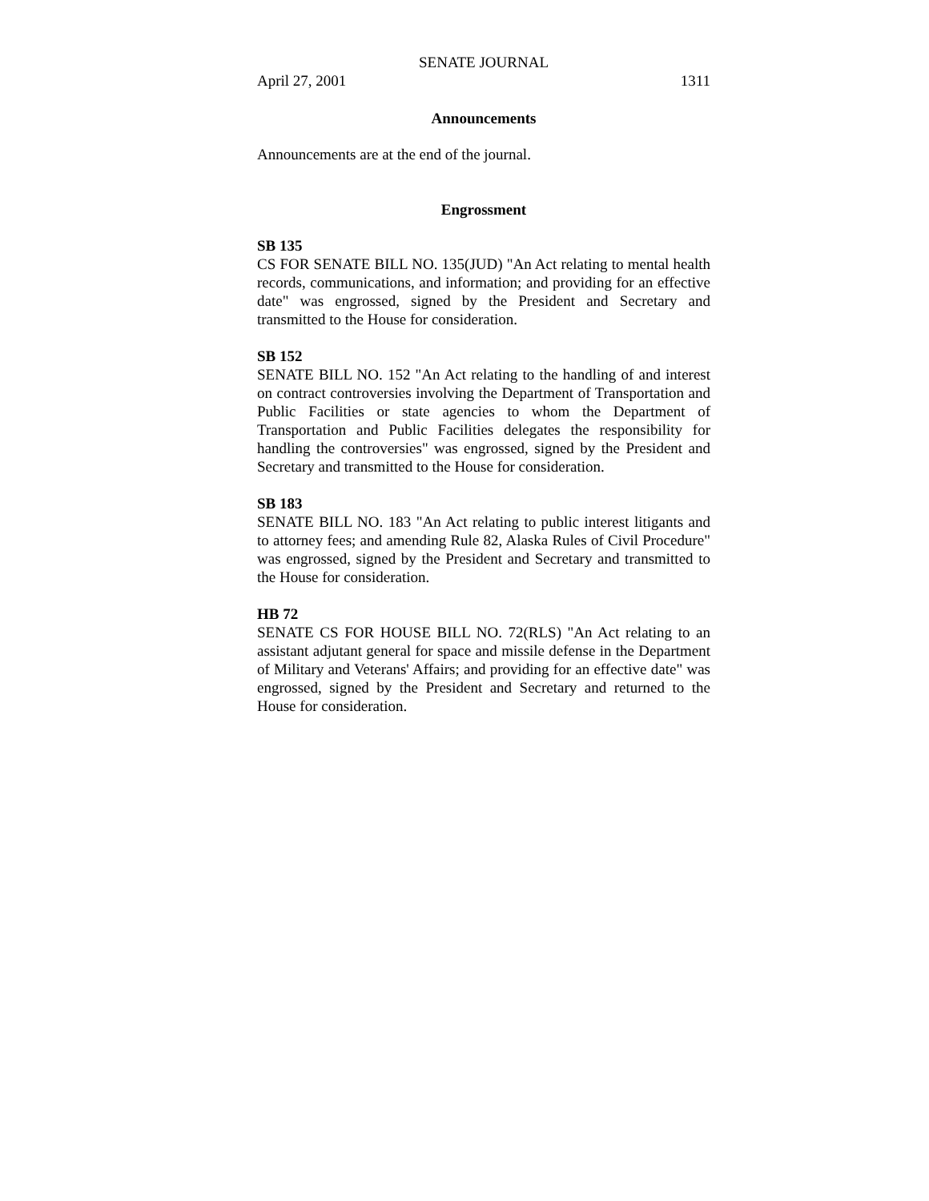SENATE JOURNAL
April 27, 2001 1311
Announcements
Announcements are at the end of the journal.
Engrossment
SB 135
CS FOR SENATE BILL NO. 135(JUD) "An Act relating to mental health records, communications, and information; and providing for an effective date" was engrossed, signed by the President and Secretary and transmitted to the House for consideration.
SB 152
SENATE BILL NO. 152 "An Act relating to the handling of and interest on contract controversies involving the Department of Transportation and Public Facilities or state agencies to whom the Department of Transportation and Public Facilities delegates the responsibility for handling the controversies" was engrossed, signed by the President and Secretary and transmitted to the House for consideration.
SB 183
SENATE BILL NO. 183 "An Act relating to public interest litigants and to attorney fees; and amending Rule 82, Alaska Rules of Civil Procedure" was engrossed, signed by the President and Secretary and transmitted to the House for consideration.
HB 72
SENATE CS FOR HOUSE BILL NO. 72(RLS) "An Act relating to an assistant adjutant general for space and missile defense in the Department of Military and Veterans' Affairs; and providing for an effective date" was engrossed, signed by the President and Secretary and returned to the House for consideration.